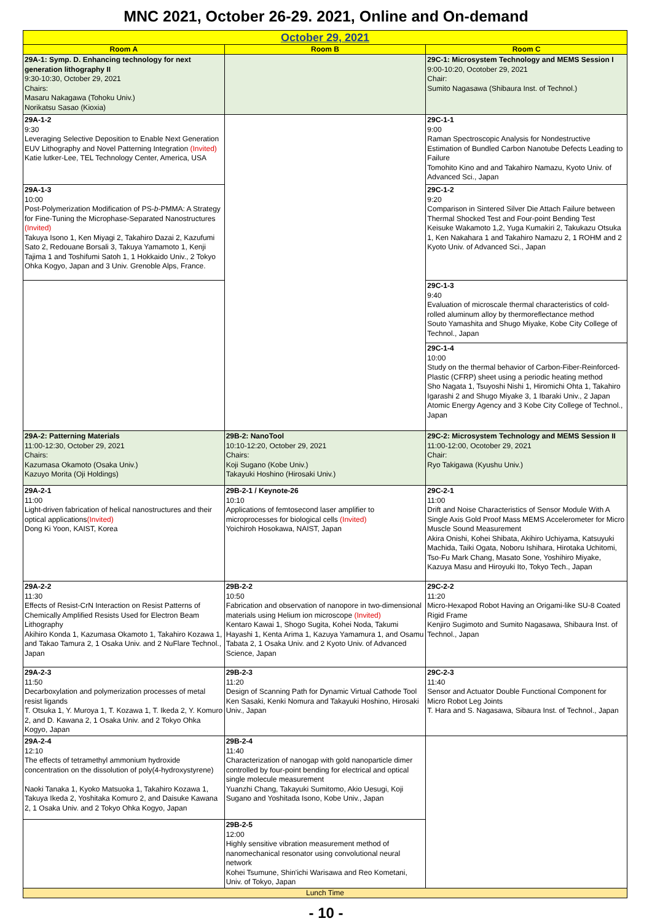MNC 2021, October 26-29. 2021, Online and On-demand
| October 29, 2021 | | |
| --- | --- | --- |
| Room A | Room B | Room C |
| 29A-1: Symp. D. Enhancing technology for next generation lithography II 9:30-10:30, October 29, 2021 Chairs: Masaru Nakagawa (Tohoku Univ.) Norikatsu Sasao (Kioxia) | | 29C-1: Microsystem Technology and MEMS Session I 9:00-10:20, Ocotober 29, 2021 Chair: Sumito Nagasawa (Shibaura Inst. of Technol.) |
| 29A-1-2 9:30 Leveraging Selective Deposition to Enable Next Generation EUV Lithography and Novel Patterning Integration (Invited) Katie lutker-Lee, TEL Technology Center, America, USA | | 29C-1-1 9:00 Raman Spectroscopic Analysis for Nondestructive Estimation of Bundled Carbon Nanotube Defects Leading to Failure Tomohito Kino and and Takahiro Namazu, Kyoto Univ. of Advanced Sci., Japan |
| 29A-1-3 10:00 Post-Polymerization Modification of PS- b -PMMA: A Strategy for Fine-Tuning the Microphase-Separated Nanostructures (Invited) Takuya Isono 1, Ken Miyagi 2, Takahiro Dazai 2, Kazufumi Sato 2, Redouane Borsali 3, Takuya Yamamoto 1, Kenji Tajima 1 and Toshifumi Satoh 1, 1 Hokkaido Univ., 2 Tokyo Ohka Kogyo, Japan and 3 Univ. Grenoble Alps, France. | | 29C-1-2 9:20 Comparison in Sintered Silver Die Attach Failure between Thermal Shocked Test and Four-point Bending Test Keisuke Wakamoto 1,2, Yuga Kumakiri 2, Takukazu Otsuka 1, Ken Nakahara 1 and Takahiro Namazu 2, 1 ROHM and 2 Kyoto Univ. of Advanced Sci., Japan |
| | | 29C-1-3 9:40 Evaluation of microscale thermal characteristics of cold-rolled aluminum alloy by thermoreflectance method Souto Yamashita and Shugo Miyake, Kobe City College of Technol., Japan |
| | | 29C-1-4 10:00 Study on the thermal behavior of Carbon-Fiber-Reinforced-Plastic (CFRP) sheet using a periodic heating method Sho Nagata 1, Tsuyoshi Nishi 1, Hiromichi Ohta 1, Takahiro Igarashi 2 and Shugo Miyake 3, 1 Ibaraki Univ., 2 Japan Atomic Energy Agency and 3 Kobe City College of Technol., Japan |
| 29A-2: Patterning Materials 11:00-12:30, October 29, 2021 Chairs: Kazumasa Okamoto (Osaka Univ.) Kazuyo Morita (Oji Holdings) | 29B-2: NanoTool 10:10-12:20, October 29, 2021 Chairs: Koji Sugano (Kobe Univ.) Takayuki Hoshino (Hirosaki Univ.) | 29C-2: Microsystem Technology and MEMS Session II 11:00-12:00, Ocotober 29, 2021 Chair: Ryo Takigawa (Kyushu Univ.) |
| 29A-2-1 11:00 Light-driven fabrication of helical nanostructures and their optical applications (Invited) Dong Ki Yoon, KAIST, Korea | 29B-2-1 / Keynote-26 10:10 Applications of femtosecond laser amplifier to microprocesses for biological cells (Invited) Yoichiroh Hosokawa, NAIST, Japan | 29C-2-1 11:00 Drift and Noise Characteristics of Sensor Module With A Single Axis Gold Proof Mass MEMS Accelerometer for Micro Muscle Sound Measurement Akira Onishi, Kohei Shibata, Akihiro Uchiyama, Katsuyuki Machida, Taiki Ogata, Noboru Ishihara, Hirotaka Uchitomi, Tso-Fu Mark Chang, Masato Sone, Yoshihiro Miyake, Kazuya Masu and Hiroyuki Ito, Tokyo Tech., Japan |
| 29A-2-2 11:30 Effects of Resist-CrN Interaction on Resist Patterns of Chemically Amplified Resists Used for Electron Beam Lithography Akihiro Konda 1, Kazumasa Okamoto 1, Takahiro Kozawa 1, and Takao Tamura 2, 1 Osaka Univ. and 2 NuFlare Technol., Japan | 29B-2-2 10:50 Fabrication and observation of nanopore in two-dimensional materials using Helium ion microscope (Invited) Kentaro Kawai 1, Shogo Sugita, Kohei Noda, Takumi Hayashi 1, Kenta Arima 1, Kazuya Yamamura 1, and Osamu Tabata 2, 1 Osaka Univ. and 2 Kyoto Univ. of Advanced Science, Japan | 29C-2-2 11:20 Micro-Hexapod Robot Having an Origami-like SU-8 Coated Rigid Frame Kenjiro Sugimoto and Sumito Nagasawa, Shibaura Inst. of Technol., Japan |
| 29A-2-3 11:50 Decarboxylation and polymerization processes of metal resist ligands T. Otsuka 1, Y. Muroya 1, T. Kozawa 1, T. Ikeda 2, Y. Komuro 2, and D. Kawana 2, 1 Osaka Univ. and 2 Tokyo Ohka Kogyo, Japan | 29B-2-3 11:20 Design of Scanning Path for Dynamic Virtual Cathode Tool Ken Sasaki, Kenki Nomura and Takayuki Hoshino, Hirosaki Univ., Japan | 29C-2-3 11:40 Sensor and Actuator Double Functional Component for Micro Robot Leg Joints T. Hara and S. Nagasawa, Sibaura Inst. of Technol., Japan |
| 29A-2-4 12:10 The effects of tetramethyl ammonium hydroxide concentration on the dissolution of poly(4-hydroxystyrene) Naoki Tanaka 1, Kyoko Matsuoka 1, Takahiro Kozawa 1, Takuya Ikeda 2, Yoshitaka Komuro 2, and Daisuke Kawana 2, 1 Osaka Univ. and 2 Tokyo Ohka Kogyo, Japan | 29B-2-4 11:40 Characterization of nanogap with gold nanoparticle dimer controlled by four-point bending for electrical and optical single molecule measurement Yuanzhi Chang, Takayuki Sumitomo, Akio Uesugi, Koji Sugano and Yoshitada Isono, Kobe Univ., Japan | |
| | 29B-2-5 12:00 Highly sensitive vibration measurement method of nanomechanical resonator using convolutional neural network Kohei Tsumune, Shin'ichi Warisawa and Reo Kometani, Univ. of Tokyo, Japan | |
| Lunch Time | | |
- 10 -